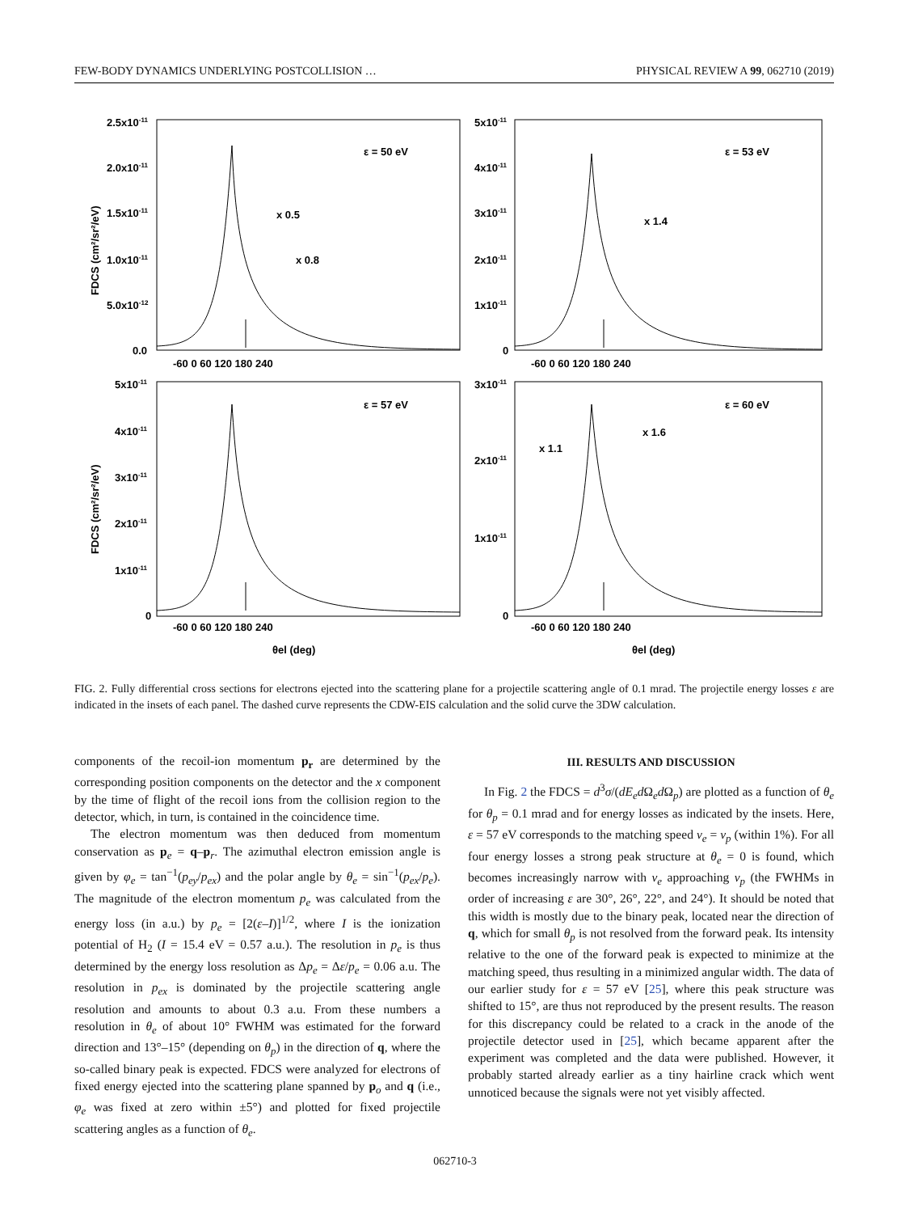FEW-BODY DYNAMICS UNDERLYING POSTCOLLISION … PHYSICAL REVIEW A 99, 062710 (2019)
ε = 50 eV
ε = 53 eV
ε = 57 eV
ε = 60 eV
x 0.5
x 0.8
x 1.4
x 1.1
x 1.6
2.5x10-11
2.0x10-11
1.5x10-11
1.0x10-11
5.0x10-12
0.0
5x10-11
4x10-11
3x10-11
2x10-11
1x10-11
0
5x10-11
4x10-11
3x10-11
2x10-11
1x10-11
0
3x10-11
2x10-11
1x10-11
0
-60 0 60 120 180 240
-60 0 60 120 180 240
-60 0 60 120 180 240
-60 0 60 120 180 240
θel (deg)
θel (deg)
FDCS (cm²/sr²/eV)
FDCS (cm²/sr²/eV)
FIG. 2. Fully differential cross sections for electrons ejected into the scattering plane for a projectile scattering angle of 0.1 mrad. The projectile energy losses ε are indicated in the insets of each panel. The dashed curve represents the CDW-EIS calculation and the solid curve the 3DW calculation.
components of the recoil-ion momentum p<sub>r</sub> are determined by the corresponding position components on the detector and the x component by the time of flight of the recoil ions from the collision region to the detector, which, in turn, is contained in the coincidence time.
The electron momentum was then deduced from momentum conservation as p<sub>e</sub> = q–p<sub>r</sub>. The azimuthal electron emission angle is given by φ<sub>e</sub> = tan<sup>−1</sup>(p<sub>ey</sub>/p<sub>ex</sub>) and the polar angle by θ<sub>e</sub> = sin<sup>−1</sup>(p<sub>ex</sub>/p<sub>e</sub>). The magnitude of the electron momentum p<sub>e</sub> was calculated from the energy loss (in a.u.) by p<sub>e</sub> = [2(ε–I)]<sup>1/2</sup>, where I is the ionization potential of H<sub>2</sub> (I = 15.4 eV = 0.57 a.u.). The resolution in p<sub>e</sub> is thus determined by the energy loss resolution as Δp<sub>e</sub> = Δε/p<sub>e</sub> = 0.06 a.u. The resolution in p<sub>ex</sub> is dominated by the projectile scattering angle resolution and amounts to about 0.3 a.u. From these numbers a resolution in θ<sub>e</sub> of about 10° FWHM was estimated for the forward direction and 13°–15° (depending on θ<sub>p</sub>) in the direction of q, where the so-called binary peak is expected. FDCS were analyzed for electrons of fixed energy ejected into the scattering plane spanned by p<sub>o</sub> and q (i.e., φ<sub>e</sub> was fixed at zero within ±5°) and plotted for fixed projectile scattering angles as a function of θ<sub>e</sub>.
III. RESULTS AND DISCUSSION
In Fig. 2 the FDCS = d<sup>3</sup>σ/(dE<sub>e</sub>d Ω<sub>e</sub>d Ω<sub>p</sub>) are plotted as a function of θ<sub>e</sub> for θ<sub>p</sub> = 0.1 mrad and for energy losses as indicated by the insets. Here, ε = 57 eV corresponds to the matching speed v<sub>e</sub> = v<sub>p</sub> (within 1%). For all four energy losses a strong peak structure at θ<sub>e</sub> = 0 is found, which becomes increasingly narrow with v<sub>e</sub> approaching v<sub>p</sub> (the FWHMs in order of increasing ε are 30°, 26°, 22°, and 24°). It should be noted that this width is mostly due to the binary peak, located near the direction of q, which for small θ<sub>p</sub> is not resolved from the forward peak. Its intensity relative to the one of the forward peak is expected to minimize at the matching speed, thus resulting in a minimized angular width. The data of our earlier study for ε = 57 eV [25], where this peak structure was shifted to 15°, are thus not reproduced by the present results. The reason for this discrepancy could be related to a crack in the anode of the projectile detector used in [25], which became apparent after the experiment was completed and the data were published. However, it probably started already earlier as a tiny hairline crack which went unnoticed because the signals were not yet visibly affected.
062710-3